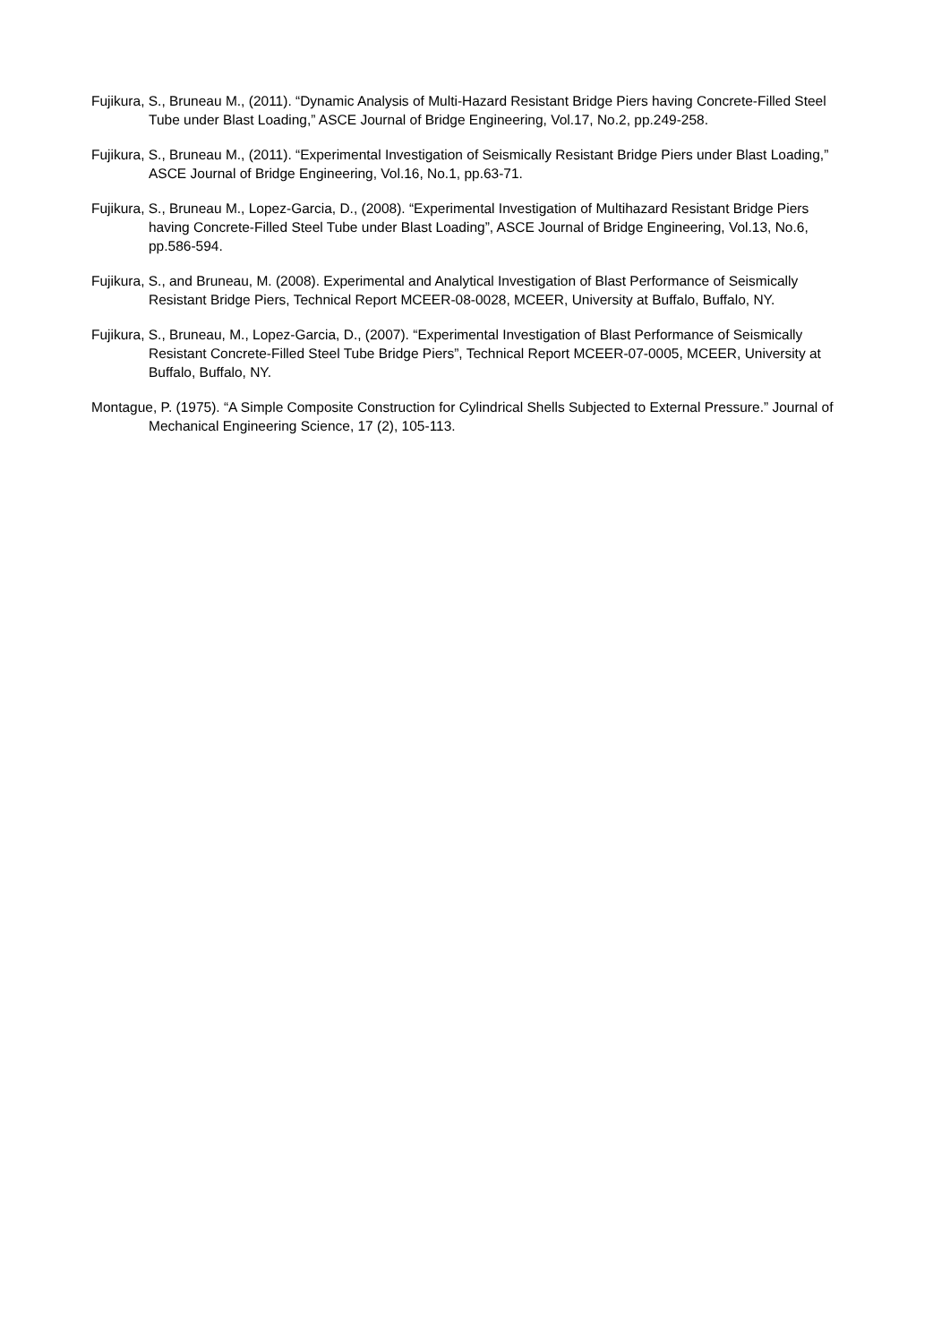Fujikura, S., Bruneau M., (2011). “Dynamic Analysis of Multi-Hazard Resistant Bridge Piers having Concrete-Filled Steel Tube under Blast Loading,” ASCE Journal of Bridge Engineering, Vol.17, No.2, pp.249-258.
Fujikura, S., Bruneau M., (2011). “Experimental Investigation of Seismically Resistant Bridge Piers under Blast Loading,” ASCE Journal of Bridge Engineering, Vol.16, No.1, pp.63-71.
Fujikura, S., Bruneau M., Lopez-Garcia, D., (2008). “Experimental Investigation of Multihazard Resistant Bridge Piers having Concrete-Filled Steel Tube under Blast Loading”, ASCE Journal of Bridge Engineering, Vol.13, No.6, pp.586-594.
Fujikura, S., and Bruneau, M. (2008). Experimental and Analytical Investigation of Blast Performance of Seismically Resistant Bridge Piers, Technical Report MCEER-08-0028, MCEER, University at Buffalo, Buffalo, NY.
Fujikura, S., Bruneau, M., Lopez-Garcia, D., (2007). “Experimental Investigation of Blast Performance of Seismically Resistant Concrete-Filled Steel Tube Bridge Piers”, Technical Report MCEER-07-0005, MCEER, University at Buffalo, Buffalo, NY.
Montague, P. (1975). “A Simple Composite Construction for Cylindrical Shells Subjected to External Pressure.” Journal of Mechanical Engineering Science, 17 (2), 105-113.